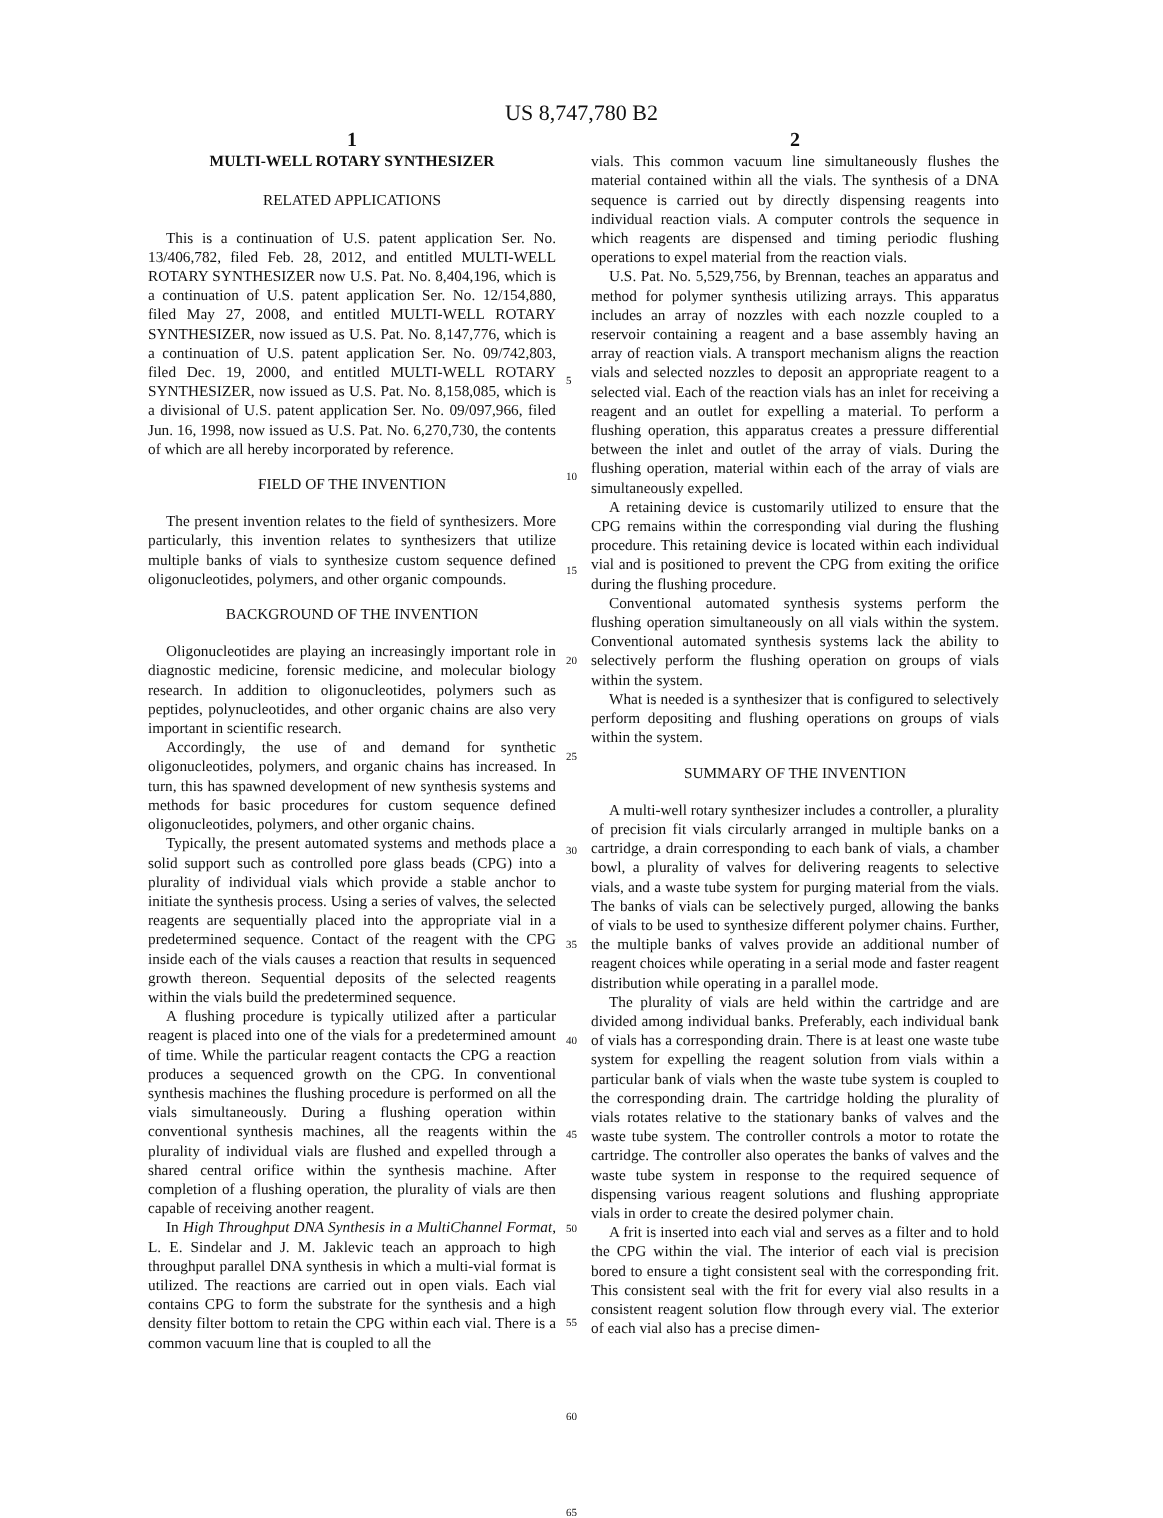US 8,747,780 B2
1
MULTI-WELL ROTARY SYNTHESIZER
RELATED APPLICATIONS
This is a continuation of U.S. patent application Ser. No. 13/406,782, filed Feb. 28, 2012, and entitled MULTI-WELL ROTARY SYNTHESIZER now U.S. Pat. No. 8,404,196, which is a continuation of U.S. patent application Ser. No. 12/154,880, filed May 27, 2008, and entitled MULTI-WELL ROTARY SYNTHESIZER, now issued as U.S. Pat. No. 8,147,776, which is a continuation of U.S. patent application Ser. No. 09/742,803, filed Dec. 19, 2000, and entitled MULTI-WELL ROTARY SYNTHESIZER, now issued as U.S. Pat. No. 8,158,085, which is a divisional of U.S. patent application Ser. No. 09/097,966, filed Jun. 16, 1998, now issued as U.S. Pat. No. 6,270,730, the contents of which are all hereby incorporated by reference.
FIELD OF THE INVENTION
The present invention relates to the field of synthesizers. More particularly, this invention relates to synthesizers that utilize multiple banks of vials to synthesize custom sequence defined oligonucleotides, polymers, and other organic compounds.
BACKGROUND OF THE INVENTION
Oligonucleotides are playing an increasingly important role in diagnostic medicine, forensic medicine, and molecular biology research. In addition to oligonucleotides, polymers such as peptides, polynucleotides, and other organic chains are also very important in scientific research.
Accordingly, the use of and demand for synthetic oligonucleotides, polymers, and organic chains has increased. In turn, this has spawned development of new synthesis systems and methods for basic procedures for custom sequence defined oligonucleotides, polymers, and other organic chains.
Typically, the present automated systems and methods place a solid support such as controlled pore glass beads (CPG) into a plurality of individual vials which provide a stable anchor to initiate the synthesis process. Using a series of valves, the selected reagents are sequentially placed into the appropriate vial in a predetermined sequence. Contact of the reagent with the CPG inside each of the vials causes a reaction that results in sequenced growth thereon. Sequential deposits of the selected reagents within the vials build the predetermined sequence.
A flushing procedure is typically utilized after a particular reagent is placed into one of the vials for a predetermined amount of time. While the particular reagent contacts the CPG a reaction produces a sequenced growth on the CPG. In conventional synthesis machines the flushing procedure is performed on all the vials simultaneously. During a flushing operation within conventional synthesis machines, all the reagents within the plurality of individual vials are flushed and expelled through a shared central orifice within the synthesis machine. After completion of a flushing operation, the plurality of vials are then capable of receiving another reagent.
In High Throughput DNA Synthesis in a MultiChannel Format, L. E. Sindelar and J. M. Jaklevic teach an approach to high throughput parallel DNA synthesis in which a multi-vial format is utilized. The reactions are carried out in open vials. Each vial contains CPG to form the substrate for the synthesis and a high density filter bottom to retain the CPG within each vial. There is a common vacuum line that is coupled to all the
5
10
15
20
25
30
35
40
45
50
55
60
65
2
vials. This common vacuum line simultaneously flushes the material contained within all the vials. The synthesis of a DNA sequence is carried out by directly dispensing reagents into individual reaction vials. A computer controls the sequence in which reagents are dispensed and timing periodic flushing operations to expel material from the reaction vials.
U.S. Pat. No. 5,529,756, by Brennan, teaches an apparatus and method for polymer synthesis utilizing arrays. This apparatus includes an array of nozzles with each nozzle coupled to a reservoir containing a reagent and a base assembly having an array of reaction vials. A transport mechanism aligns the reaction vials and selected nozzles to deposit an appropriate reagent to a selected vial. Each of the reaction vials has an inlet for receiving a reagent and an outlet for expelling a material. To perform a flushing operation, this apparatus creates a pressure differential between the inlet and outlet of the array of vials. During the flushing operation, material within each of the array of vials are simultaneously expelled.
A retaining device is customarily utilized to ensure that the CPG remains within the corresponding vial during the flushing procedure. This retaining device is located within each individual vial and is positioned to prevent the CPG from exiting the orifice during the flushing procedure.
Conventional automated synthesis systems perform the flushing operation simultaneously on all vials within the system. Conventional automated synthesis systems lack the ability to selectively perform the flushing operation on groups of vials within the system.
What is needed is a synthesizer that is configured to selectively perform depositing and flushing operations on groups of vials within the system.
SUMMARY OF THE INVENTION
A multi-well rotary synthesizer includes a controller, a plurality of precision fit vials circularly arranged in multiple banks on a cartridge, a drain corresponding to each bank of vials, a chamber bowl, a plurality of valves for delivering reagents to selective vials, and a waste tube system for purging material from the vials. The banks of vials can be selectively purged, allowing the banks of vials to be used to synthesize different polymer chains. Further, the multiple banks of valves provide an additional number of reagent choices while operating in a serial mode and faster reagent distribution while operating in a parallel mode.
The plurality of vials are held within the cartridge and are divided among individual banks. Preferably, each individual bank of vials has a corresponding drain. There is at least one waste tube system for expelling the reagent solution from vials within a particular bank of vials when the waste tube system is coupled to the corresponding drain. The cartridge holding the plurality of vials rotates relative to the stationary banks of valves and the waste tube system. The controller controls a motor to rotate the cartridge. The controller also operates the banks of valves and the waste tube system in response to the required sequence of dispensing various reagent solutions and flushing appropriate vials in order to create the desired polymer chain.
A frit is inserted into each vial and serves as a filter and to hold the CPG within the vial. The interior of each vial is precision bored to ensure a tight consistent seal with the corresponding frit. This consistent seal with the frit for every vial also results in a consistent reagent solution flow through every vial. The exterior of each vial also has a precise dimen-